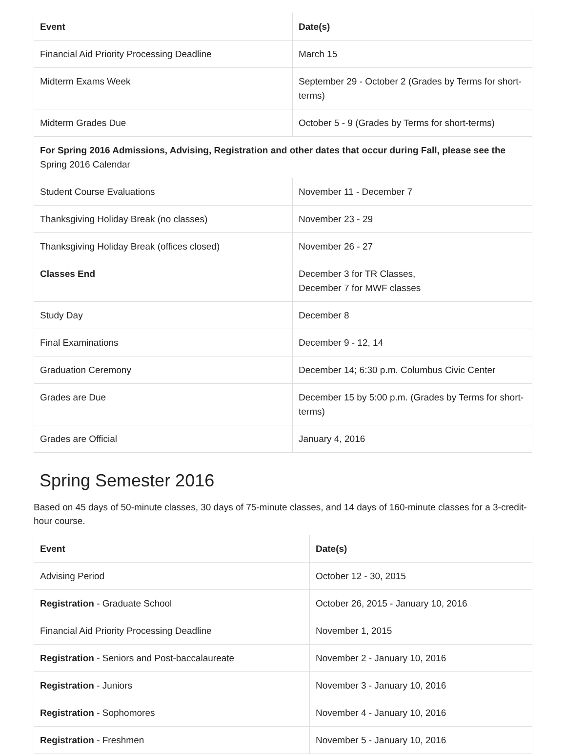| Event | Date(s) |
| --- | --- |
| Financial Aid Priority Processing Deadline | March 15 |
| Midterm Exams Week | September 29 - October 2 (Grades by Terms for short-terms) |
| Midterm Grades Due | October 5 - 9 (Grades by Terms for short-terms) |
| For Spring 2016 Admissions, Advising, Registration and other dates that occur during Fall, please see the Spring 2016 Calendar | |
| Student Course Evaluations | November 11 - December 7 |
| Thanksgiving Holiday Break (no classes) | November 23 - 29 |
| Thanksgiving Holiday Break (offices closed) | November 26 - 27 |
| Classes End | December 3 for TR Classes, December 7 for MWF classes |
| Study Day | December 8 |
| Final Examinations | December 9 - 12, 14 |
| Graduation Ceremony | December 14; 6:30 p.m. Columbus Civic Center |
| Grades are Due | December 15 by 5:00 p.m. (Grades by Terms for short-terms) |
| Grades are Official | January 4, 2016 |
Spring Semester 2016
Based on 45 days of 50-minute classes, 30 days of 75-minute classes, and 14 days of 160-minute classes for a 3-credit-hour course.
| Event | Date(s) |
| --- | --- |
| Advising Period | October 12 - 30, 2015 |
| Registration - Graduate School | October 26, 2015 - January 10, 2016 |
| Financial Aid Priority Processing Deadline | November 1, 2015 |
| Registration - Seniors and Post-baccalaureate | November 2 - January 10, 2016 |
| Registration - Juniors | November 3 - January 10, 2016 |
| Registration - Sophomores | November 4 - January 10, 2016 |
| Registration - Freshmen | November 5 - January 10, 2016 |